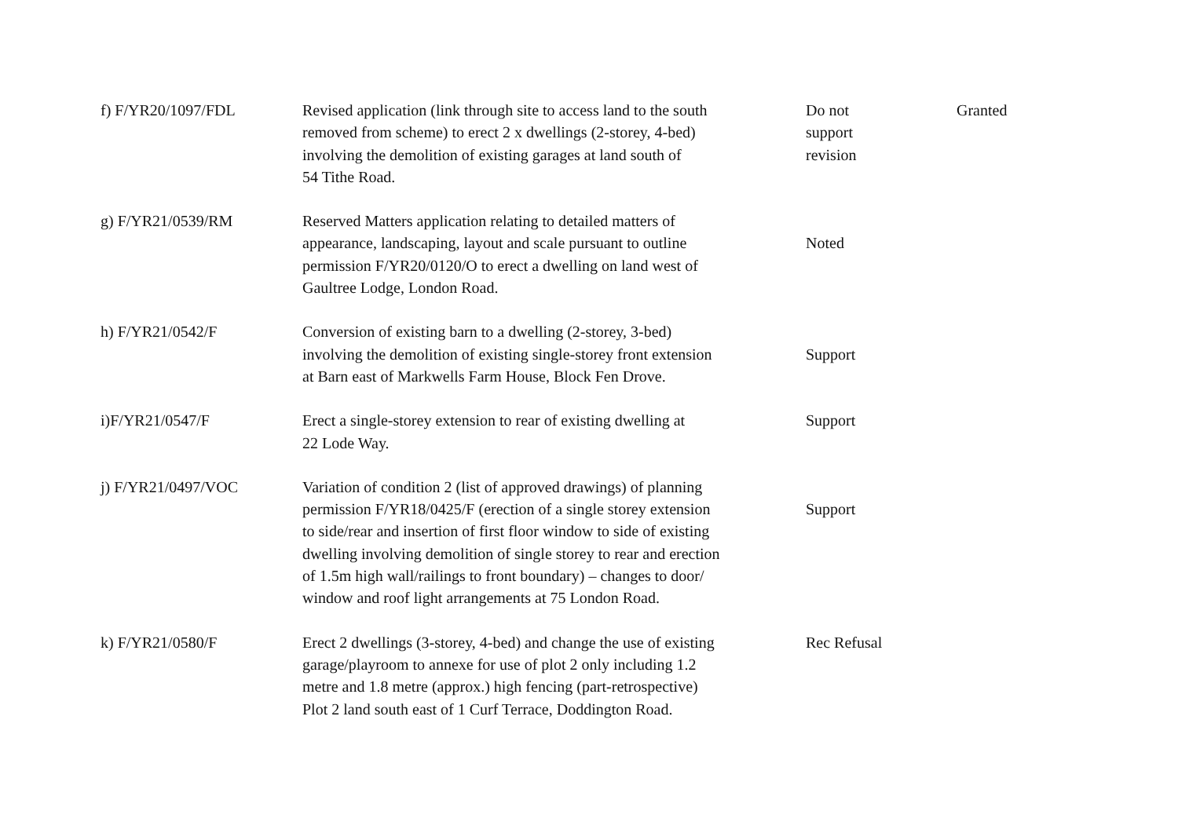| f) F/YR20/1097/FDL | Revised application (link through site to access land to the south removed from scheme) to erect 2 x dwellings (2-storey, 4-bed) involving the demolition of existing garages at land south of 54 Tithe Road. | Do not support revision | Granted |
| g) F/YR21/0539/RM | Reserved Matters application relating to detailed matters of appearance, landscaping, layout and scale pursuant to outline permission F/YR20/0120/O to erect a dwelling on land west of Gaultree Lodge, London Road. | Noted | |
| h) F/YR21/0542/F | Conversion of existing barn to a dwelling (2-storey, 3-bed) involving the demolition of existing single-storey front extension at Barn east of Markwells Farm House, Block Fen Drove. | Support | |
| i)F/YR21/0547/F | Erect a single-storey extension to rear of existing dwelling at 22 Lode Way. | Support | |
| j) F/YR21/0497/VOC | Variation of condition 2 (list of approved drawings) of planning permission F/YR18/0425/F (erection of a single storey extension to side/rear and insertion of first floor window to side of existing dwelling involving demolition of single storey to rear and erection of 1.5m high wall/railings to front boundary) – changes to door/ window and roof light arrangements at 75 London Road. | Support | |
| k) F/YR21/0580/F | Erect 2 dwellings (3-storey, 4-bed) and change the use of existing garage/playroom to annexe for use of plot 2 only including 1.2 metre and 1.8 metre (approx.) high fencing (part-retrospective) Plot 2 land south east of 1 Curf Terrace, Doddington Road. | Rec Refusal | |